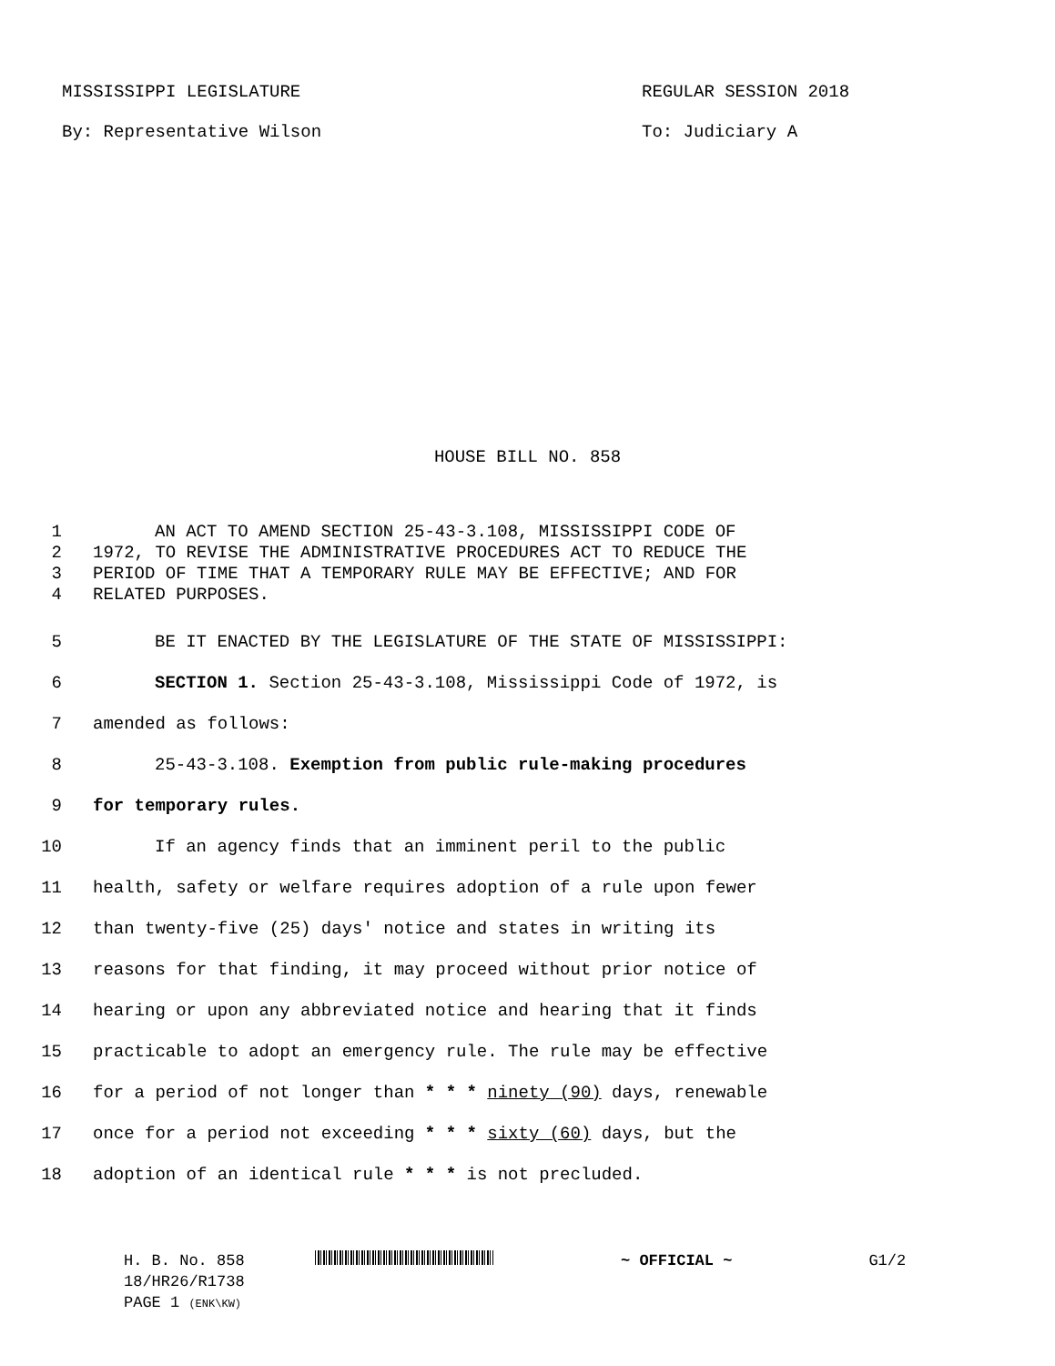MISSISSIPPI LEGISLATURE REGULAR SESSION 2018
By: Representative Wilson To: Judiciary A
HOUSE BILL NO. 858
1 AN ACT TO AMEND SECTION 25-43-3.108, MISSISSIPPI CODE OF
2 1972, TO REVISE THE ADMINISTRATIVE PROCEDURES ACT TO REDUCE THE
3 PERIOD OF TIME THAT A TEMPORARY RULE MAY BE EFFECTIVE; AND FOR
4 RELATED PURPOSES.
5 BE IT ENACTED BY THE LEGISLATURE OF THE STATE OF MISSISSIPPI:
6 SECTION 1. Section 25-43-3.108, Mississippi Code of 1972, is
7 amended as follows:
8 25-43-3.108. Exemption from public rule-making procedures
9 for temporary rules.
10 If an agency finds that an imminent peril to the public
11 health, safety or welfare requires adoption of a rule upon fewer
12 than twenty-five (25) days' notice and states in writing its
13 reasons for that finding, it may proceed without prior notice of
14 hearing or upon any abbreviated notice and hearing that it finds
15 practicable to adopt an emergency rule. The rule may be effective
16 for a period of not longer than * * * ninety (90) days, renewable
17 once for a period not exceeding * * * sixty (60) days, but the
18 adoption of an identical rule * * * is not precluded.
H. B. No. 858 ~ OFFICIAL ~ G1/2
18/HR26/R1738
PAGE 1 (ENK\KW)